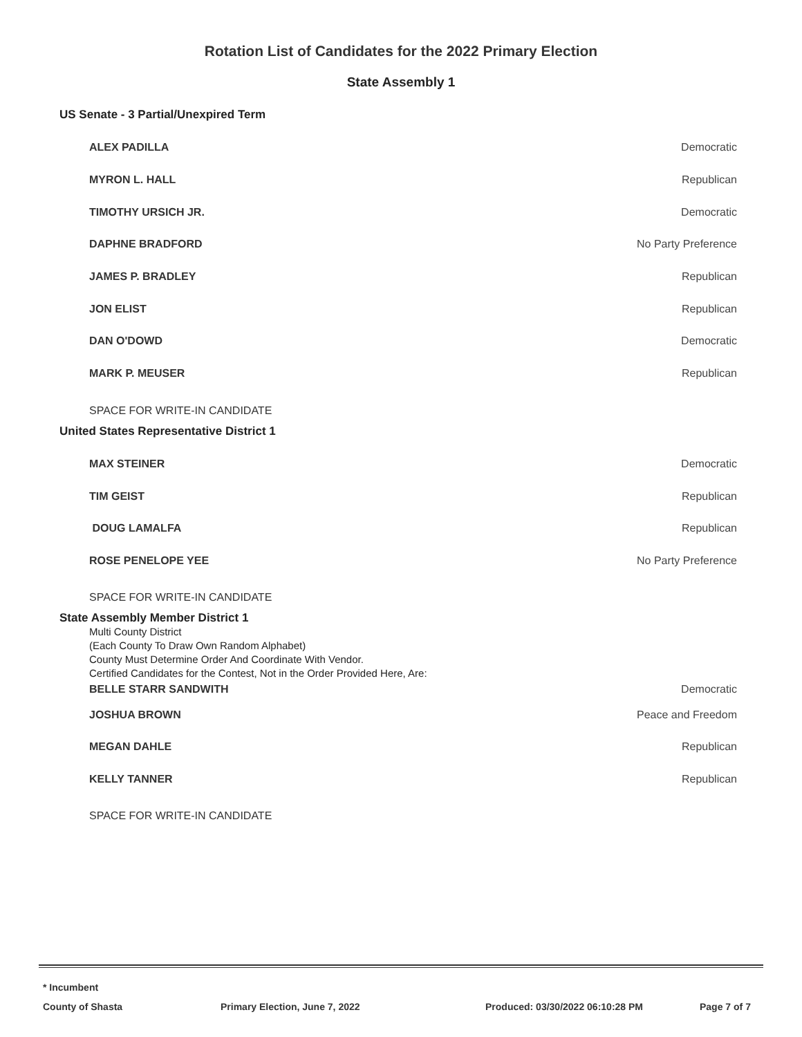Rotation List of Candidates for the 2022 Primary Election
State Assembly 1
US Senate - 3 Partial/Unexpired Term
ALEX PADILLA Democratic
MYRON L. HALL Republican
TIMOTHY URSICH JR. Democratic
DAPHNE BRADFORD No Party Preference
JAMES P. BRADLEY Republican
JON ELIST Republican
DAN O'DOWD Democratic
MARK P. MEUSER Republican
SPACE FOR WRITE-IN CANDIDATE
United States Representative District 1
MAX STEINER Democratic
TIM GEIST Republican
DOUG LAMALFA Republican
ROSE PENELOPE YEE No Party Preference
SPACE FOR WRITE-IN CANDIDATE
State Assembly Member District 1
Multi County District
(Each County To Draw Own Random Alphabet)
County Must Determine Order And Coordinate With Vendor.
Certified Candidates for the Contest, Not in the Order Provided Here, Are:
BELLE STARR SANDWITH Democratic
JOSHUA BROWN Peace and Freedom
MEGAN DAHLE Republican
KELLY TANNER Republican
SPACE FOR WRITE-IN CANDIDATE
* Incumbent
County of Shasta Primary Election, June 7, 2022 Produced: 03/30/2022 06:10:28 PM Page 7 of 7